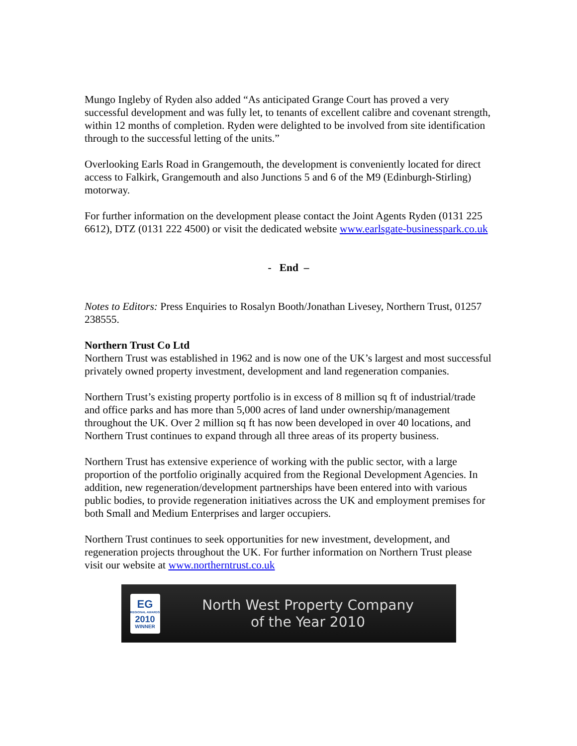Mungo Ingleby of Ryden also added “As anticipated Grange Court has proved a very successful development and was fully let, to tenants of excellent calibre and covenant strength, within 12 months of completion. Ryden were delighted to be involved from site identification through to the successful letting of the units.”
Overlooking Earls Road in Grangemouth, the development is conveniently located for direct access to Falkirk, Grangemouth and also Junctions 5 and 6 of the M9 (Edinburgh-Stirling) motorway.
For further information on the development please contact the Joint Agents Ryden (0131 225 6612), DTZ (0131 222 4500) or visit the dedicated website www.earlsgate-businesspark.co.uk
- End –
Notes to Editors: Press Enquiries to Rosalyn Booth/Jonathan Livesey, Northern Trust, 01257 238555.
Northern Trust Co Ltd
Northern Trust was established in 1962 and is now one of the UK’s largest and most successful privately owned property investment, development and land regeneration companies.
Northern Trust’s existing property portfolio is in excess of 8 million sq ft of industrial/trade and office parks and has more than 5,000 acres of land under ownership/management throughout the UK. Over 2 million sq ft has now been developed in over 40 locations, and Northern Trust continues to expand through all three areas of its property business.
Northern Trust has extensive experience of working with the public sector, with a large proportion of the portfolio originally acquired from the Regional Development Agencies. In addition, new regeneration/development partnerships have been entered into with various public bodies, to provide regeneration initiatives across the UK and employment premises for both Small and Medium Enterprises and larger occupiers.
Northern Trust continues to seek opportunities for new investment, development, and regeneration projects throughout the UK. For further information on Northern Trust please visit our website at www.northerntrust.co.uk
EG
REGIONAL AWARDS
2010
WINNER
North West Property Company
of the Year 2010